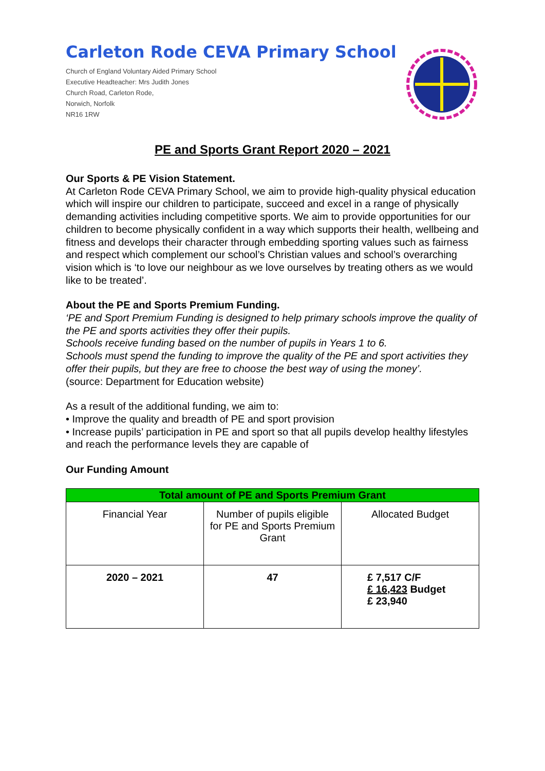Carleton Rode CEVA Primary School
Church of England Voluntary Aided Primary School
Executive Headteacher: Mrs Judith Jones
Church Road, Carleton Rode,
Norwich, Norfolk
NR16 1RW
PE and Sports Grant Report 2020 – 2021
Our Sports & PE Vision Statement.
At Carleton Rode CEVA Primary School, we aim to provide high-quality physical education which will inspire our children to participate, succeed and excel in a range of physically demanding activities including competitive sports. We aim to provide opportunities for our children to become physically confident in a way which supports their health, wellbeing and fitness and develops their character through embedding sporting values such as fairness and respect which complement our school’s Christian values and school’s overarching vision which is ‘to love our neighbour as we love ourselves by treating others as we would like to be treated’.
About the PE and Sports Premium Funding.
‘PE and Sport Premium Funding is designed to help primary schools improve the quality of the PE and sports activities they offer their pupils.
Schools receive funding based on the number of pupils in Years 1 to 6.
Schools must spend the funding to improve the quality of the PE and sport activities they offer their pupils, but they are free to choose the best way of using the money’.
(source: Department for Education website)
As a result of the additional funding, we aim to:
• Improve the quality and breadth of PE and sport provision
• Increase pupils’ participation in PE and sport so that all pupils develop healthy lifestyles and reach the performance levels they are capable of
Our Funding Amount
| Total amount of PE and Sports Premium Grant | | |
| --- | --- | --- |
| Financial Year | Number of pupils eligible for PE and Sports Premium Grant | Allocated Budget |
| 2020 – 2021 | 47 | £ 7,517 C/F £ 16,423 Budget £ 23,940 |